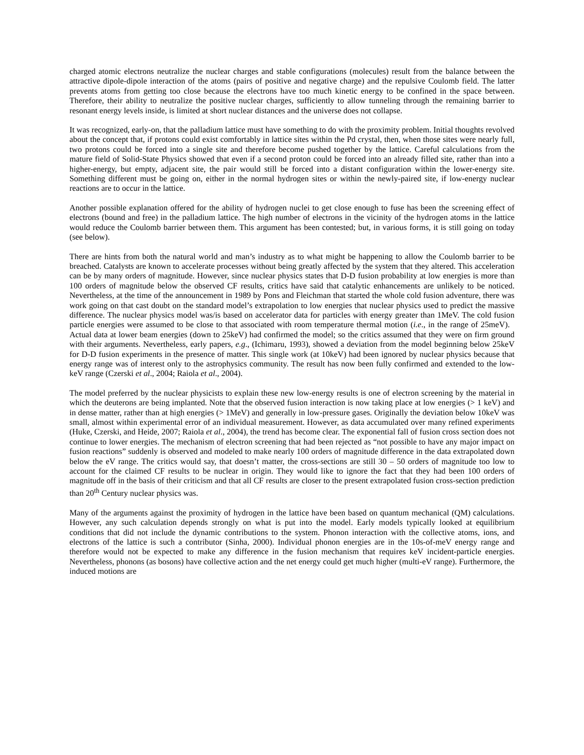charged atomic electrons neutralize the nuclear charges and stable configurations (molecules) result from the balance between the attractive dipole-dipole interaction of the atoms (pairs of positive and negative charge) and the repulsive Coulomb field. The latter prevents atoms from getting too close because the electrons have too much kinetic energy to be confined in the space between. Therefore, their ability to neutralize the positive nuclear charges, sufficiently to allow tunneling through the remaining barrier to resonant energy levels inside, is limited at short nuclear distances and the universe does not collapse.
It was recognized, early-on, that the palladium lattice must have something to do with the proximity problem. Initial thoughts revolved about the concept that, if protons could exist comfortably in lattice sites within the Pd crystal, then, when those sites were nearly full, two protons could be forced into a single site and therefore become pushed together by the lattice. Careful calculations from the mature field of Solid-State Physics showed that even if a second proton could be forced into an already filled site, rather than into a higher-energy, but empty, adjacent site, the pair would still be forced into a distant configuration within the lower-energy site. Something different must be going on, either in the normal hydrogen sites or within the newly-paired site, if low-energy nuclear reactions are to occur in the lattice.
Another possible explanation offered for the ability of hydrogen nuclei to get close enough to fuse has been the screening effect of electrons (bound and free) in the palladium lattice. The high number of electrons in the vicinity of the hydrogen atoms in the lattice would reduce the Coulomb barrier between them. This argument has been contested; but, in various forms, it is still going on today (see below).
There are hints from both the natural world and man’s industry as to what might be happening to allow the Coulomb barrier to be breached. Catalysts are known to accelerate processes without being greatly affected by the system that they altered. This acceleration can be by many orders of magnitude. However, since nuclear physics states that D-D fusion probability at low energies is more than 100 orders of magnitude below the observed CF results, critics have said that catalytic enhancements are unlikely to be noticed. Nevertheless, at the time of the announcement in 1989 by Pons and Fleichman that started the whole cold fusion adventure, there was work going on that cast doubt on the standard model’s extrapolation to low energies that nuclear physics used to predict the massive difference. The nuclear physics model was/is based on accelerator data for particles with energy greater than 1MeV. The cold fusion particle energies were assumed to be close to that associated with room temperature thermal motion (i.e., in the range of 25meV). Actual data at lower beam energies (down to 25keV) had confirmed the model; so the critics assumed that they were on firm ground with their arguments. Nevertheless, early papers, e.g., (Ichimaru, 1993), showed a deviation from the model beginning below 25keV for D-D fusion experiments in the presence of matter. This single work (at 10keV) had been ignored by nuclear physics because that energy range was of interest only to the astrophysics community. The result has now been fully confirmed and extended to the low-keV range (Czerski et al., 2004; Raiola et al., 2004).
The model preferred by the nuclear physicists to explain these new low-energy results is one of electron screening by the material in which the deuterons are being implanted. Note that the observed fusion interaction is now taking place at low energies (> 1 keV) and in dense matter, rather than at high energies (> 1MeV) and generally in low-pressure gases. Originally the deviation below 10keV was small, almost within experimental error of an individual measurement. However, as data accumulated over many refined experiments (Huke, Czerski, and Heide, 2007; Raiola et al., 2004), the trend has become clear. The exponential fall of fusion cross section does not continue to lower energies. The mechanism of electron screening that had been rejected as “not possible to have any major impact on fusion reactions” suddenly is observed and modeled to make nearly 100 orders of magnitude difference in the data extrapolated down below the eV range. The critics would say, that doesn’t matter, the cross-sections are still 30 – 50 orders of magnitude too low to account for the claimed CF results to be nuclear in origin. They would like to ignore the fact that they had been 100 orders of magnitude off in the basis of their criticism and that all CF results are closer to the present extrapolated fusion cross-section prediction than 20<sup>th</sup> Century nuclear physics was.
Many of the arguments against the proximity of hydrogen in the lattice have been based on quantum mechanical (QM) calculations. However, any such calculation depends strongly on what is put into the model. Early models typically looked at equilibrium conditions that did not include the dynamic contributions to the system. Phonon interaction with the collective atoms, ions, and electrons of the lattice is such a contributor (Sinha, 2000). Individual phonon energies are in the 10s-of-meV energy range and therefore would not be expected to make any difference in the fusion mechanism that requires keV incident-particle energies. Nevertheless, phonons (as bosons) have collective action and the net energy could get much higher (multi-eV range). Furthermore, the induced motions are